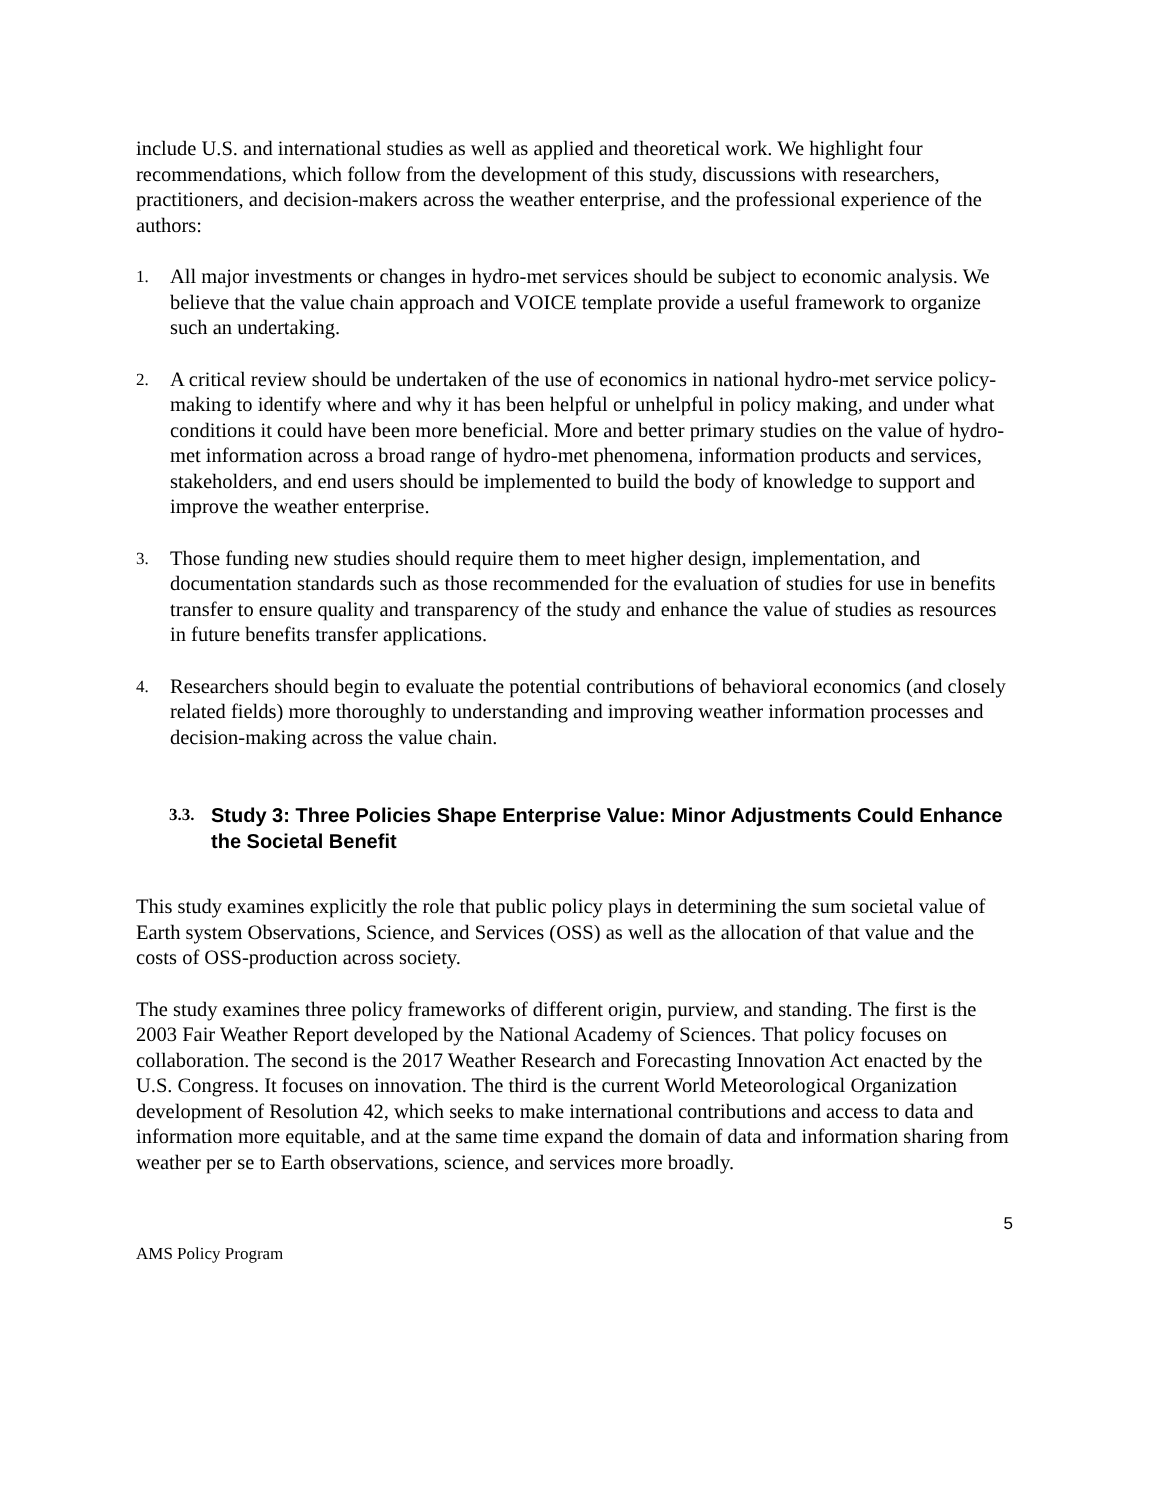include U.S. and international studies as well as applied and theoretical work. We highlight four recommendations, which follow from the development of this study, discussions with researchers, practitioners, and decision-makers across the weather enterprise, and the professional experience of the authors:
1. All major investments or changes in hydro-met services should be subject to economic analysis. We believe that the value chain approach and VOICE template provide a useful framework to organize such an undertaking.
2. A critical review should be undertaken of the use of economics in national hydro-met service policy-making to identify where and why it has been helpful or unhelpful in policy making, and under what conditions it could have been more beneficial. More and better primary studies on the value of hydro-met information across a broad range of hydro-met phenomena, information products and services, stakeholders, and end users should be implemented to build the body of knowledge to support and improve the weather enterprise.
3. Those funding new studies should require them to meet higher design, implementation, and documentation standards such as those recommended for the evaluation of studies for use in benefits transfer to ensure quality and transparency of the study and enhance the value of studies as resources in future benefits transfer applications.
4. Researchers should begin to evaluate the potential contributions of behavioral economics (and closely related fields) more thoroughly to understanding and improving weather information processes and decision-making across the value chain.
3.3. Study 3: Three Policies Shape Enterprise Value: Minor Adjustments Could Enhance the Societal Benefit
This study examines explicitly the role that public policy plays in determining the sum societal value of Earth system Observations, Science, and Services (OSS) as well as the allocation of that value and the costs of OSS-production across society.
The study examines three policy frameworks of different origin, purview, and standing. The first is the 2003 Fair Weather Report developed by the National Academy of Sciences. That policy focuses on collaboration. The second is the 2017 Weather Research and Forecasting Innovation Act enacted by the U.S. Congress. It focuses on innovation. The third is the current World Meteorological Organization development of Resolution 42, which seeks to make international contributions and access to data and information more equitable, and at the same time expand the domain of data and information sharing from weather per se to Earth observations, science, and services more broadly.
5
AMS Policy Program